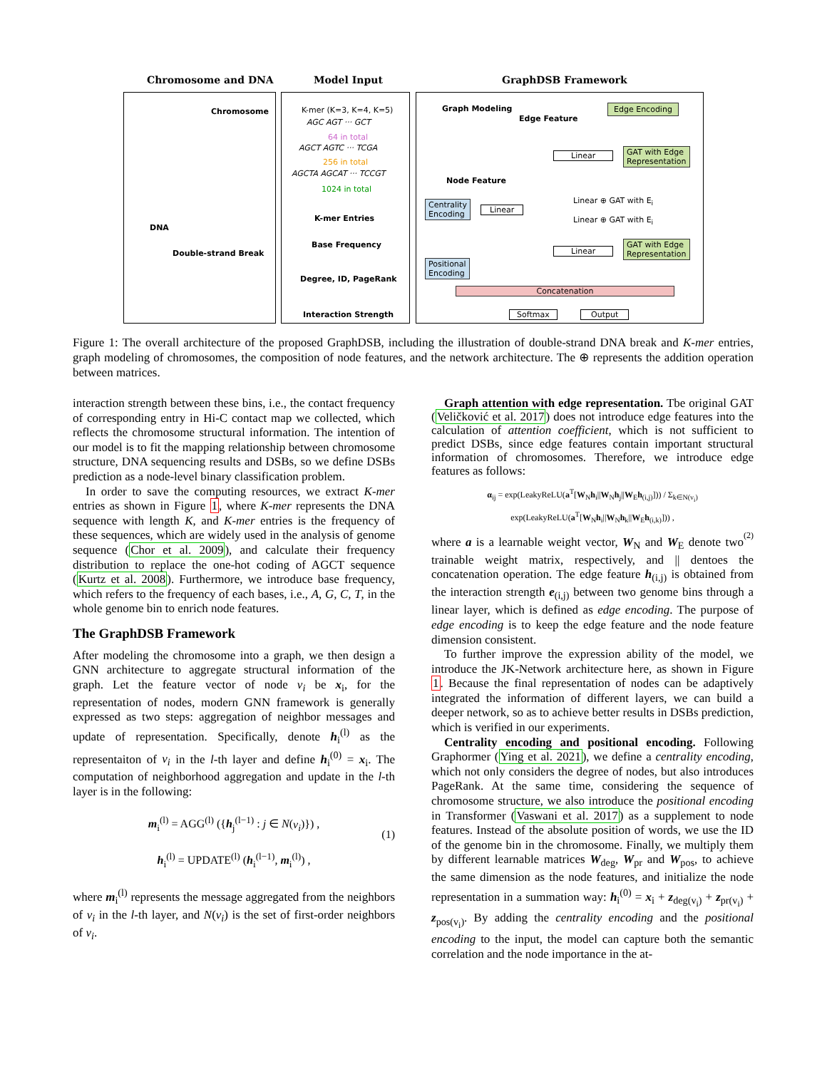Chromosome and DNA Model Input GraphDSB Framework
Chromosome
DNA
Double-strand Break
K-mer (K=3, K=4, K=5)
AGC AGT ··· GCT
64 in total
AGCT AGTC ··· TCGA
256 in total
AGCTA AGCAT ··· TCCGT
1024 in total
K-mer Entries
Base Frequency
Degree, ID, PageRank
Interaction Strength
Graph Modeling
Edge Feature
Edge Encoding
Linear
GAT with Edge
Representation
Node Feature
Centrality
Encoding
Linear
Linear ⊕ GAT with E<sub>i</sub>
Linear ⊕ GAT with E<sub>i</sub>
Linear
GAT with Edge
Representation
Positional
Encoding
Concatenation
Softmax Output
Figure 1: The overall architecture of the proposed GraphDSB, including the illustration of double-strand DNA break and K-mer entries, graph modeling of chromosomes, the composition of node features, and the network architecture. The ⊕ represents the addition operation between matrices.
interaction strength between these bins, i.e., the contact frequency of corresponding entry in Hi-C contact map we collected, which reflects the chromosome structural information. The intention of our model is to fit the mapping relationship between chromosome structure, DNA sequencing results and DSBs, so we define DSBs prediction as a node-level binary classification problem.
In order to save the computing resources, we extract K-mer entries as shown in Figure 1, where K-mer represents the DNA sequence with length K, and K-mer entries is the frequency of these sequences, which are widely used in the analysis of genome sequence (Chor et al. 2009), and calculate their frequency distribution to replace the one-hot coding of AGCT sequence (Kurtz et al. 2008). Furthermore, we introduce base frequency, which refers to the frequency of each bases, i.e., A, G, C, T, in the whole genome bin to enrich node features.
The GraphDSB Framework
After modeling the chromosome into a graph, we then design a GNN architecture to aggregate structural information of the graph. Let the feature vector of node v<sub>i</sub> be x<sub>i</sub>, for the representation of nodes, modern GNN framework is generally expressed as two steps: aggregation of neighbor messages and update of representation. Specifically, denote h<sub>i</sub><sup>(l)</sup> as the representaiton of v<sub>i</sub> in the l-th layer and define h<sub>i</sub><sup>(0)</sup> = x<sub>i</sub>. The computation of neighborhood aggregation and update in the l-th layer is in the following:
m<sub>i</sub><sup>(l)</sup> = AGG<sup>(l)</sup> ({h<sub>j</sub><sup>(l−1)</sup> : j ∈ N(v<sub>i</sub>)}) ,
h<sub>i</sub><sup>(l)</sup> = UPDATE<sup>(l)</sup> (h<sub>i</sub><sup>(l−1)</sup>, m<sub>i</sub><sup>(l)</sup>) ,
(1)
where m<sub>i</sub><sup>(l)</sup> represents the message aggregated from the neighbors of v<sub>i</sub> in the l-th layer, and N(v<sub>i</sub>) is the set of first-order neighbors of v<sub>i</sub>.
Graph attention with edge representation. Tbe original GAT (Veličković et al. 2017) does not introduce edge features into the calculation of attention coefficient, which is not sufficient to predict DSBs, since edge features contain important structural information of chromosomes. Therefore, we introduce edge features as follows:
α<sub>ij</sub> = exp(LeakyReLU(a<sup>T</sup>[W<sub>N</sub>h<sub>i</sub>||W<sub>N</sub>h<sub>j</sub>||W<sub>E</sub>h<sub>(i,j)</sub>])) / Σ<sub>k∈N(v<sub>i</sub>)</sub> exp(LeakyReLU(a<sup>T</sup>[W<sub>N</sub>h<sub>i</sub>||W<sub>N</sub>h<sub>k</sub>||W<sub>E</sub>h<sub>(i,k)</sub>])) ,
(2)
where a is a learnable weight vector, W<sub>N</sub> and W<sub>E</sub> denote two trainable weight matrix, respectively, and || dentoes the concatenation operation. The edge feature h<sub>(i,j)</sub> is obtained from the interaction strength e<sub>(i,j)</sub> between two genome bins through a linear layer, which is defined as edge encoding. The purpose of edge encoding is to keep the edge feature and the node feature dimension consistent.
To further improve the expression ability of the model, we introduce the JK-Network architecture here, as shown in Figure 1. Because the final representation of nodes can be adaptively integrated the information of different layers, we can build a deeper network, so as to achieve better results in DSBs prediction, which is verified in our experiments.
Centrality encoding and positional encoding. Following Graphormer (Ying et al. 2021), we define a centrality encoding, which not only considers the degree of nodes, but also introduces PageRank. At the same time, considering the sequence of chromosome structure, we also introduce the positional encoding in Transformer (Vaswani et al. 2017) as a supplement to node features. Instead of the absolute position of words, we use the ID of the genome bin in the chromosome. Finally, we multiply them by different learnable matrices W<sub>deg</sub>, W<sub>pr</sub> and W<sub>pos</sub>, to achieve the same dimension as the node features, and initialize the node representation in a summation way: h<sub>i</sub><sup>(0)</sup> = x<sub>i</sub> + z<sub>deg(v<sub>i</sub>)</sub> + z<sub>pr(v<sub>i</sub>)</sub> + z<sub>pos(v<sub>i</sub>)</sub>. By adding the centrality encoding and the positional encoding to the input, the model can capture both the semantic correlation and the node importance in the at-